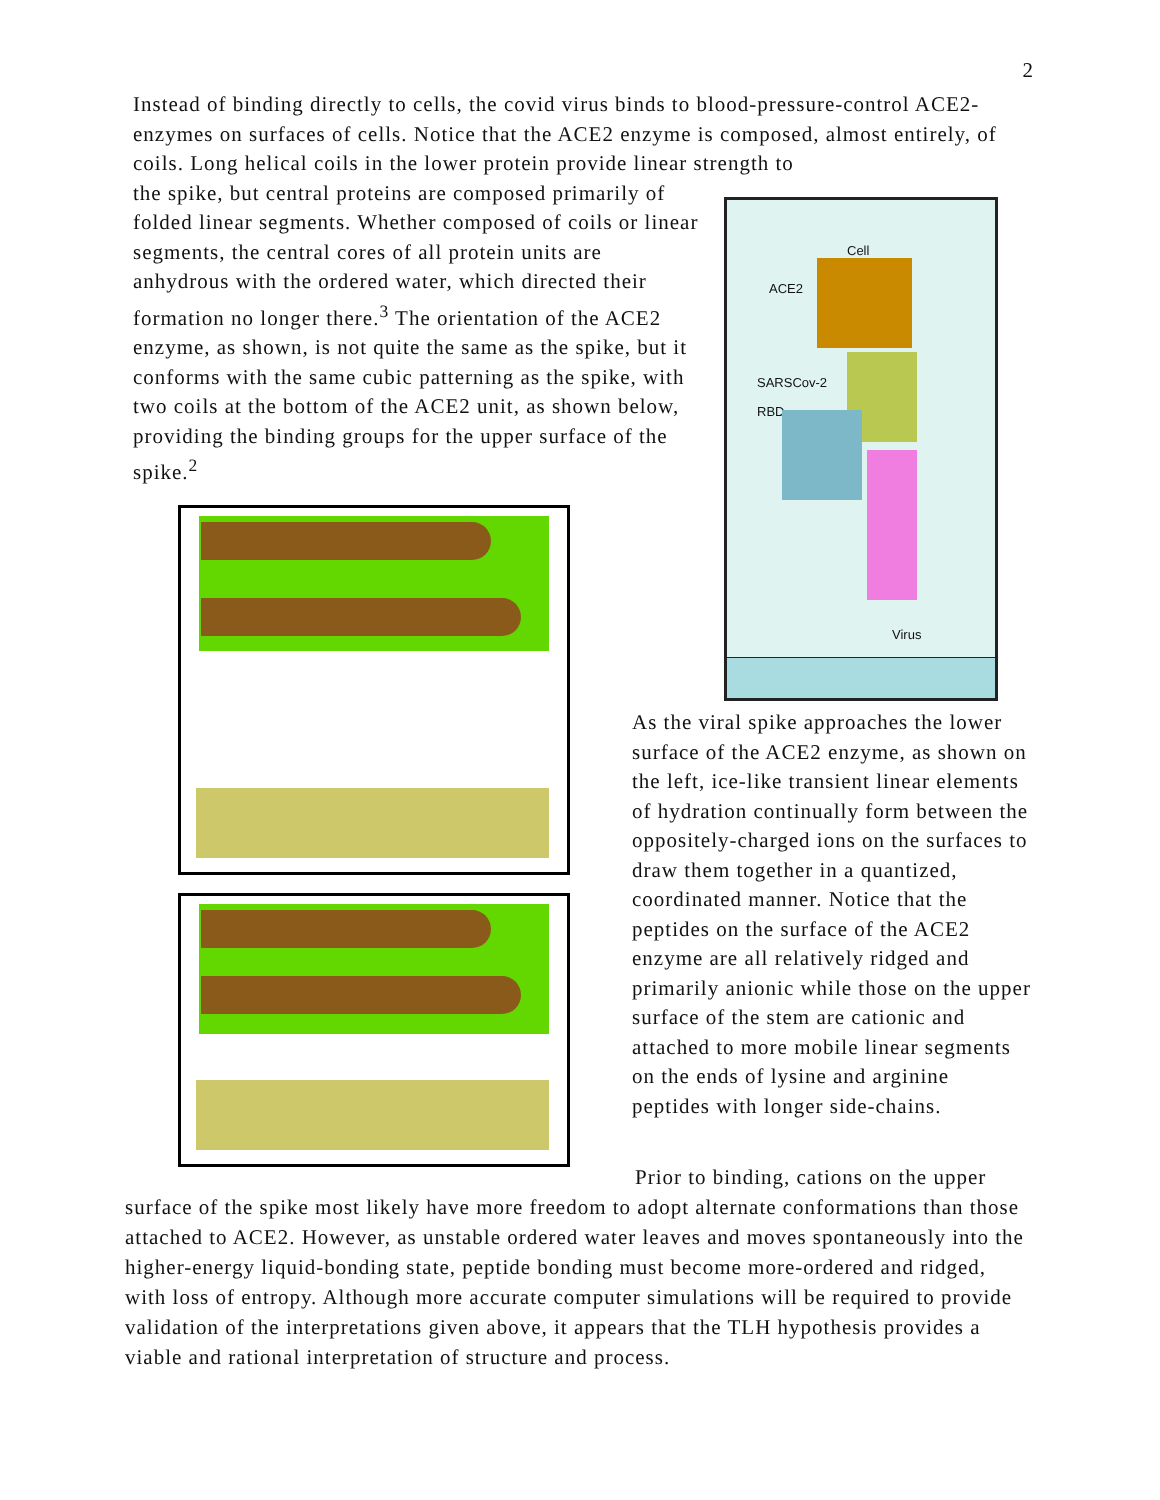2
Instead of binding directly to cells, the covid virus binds to blood-pressure-control ACE2-enzymes on surfaces of cells. Notice that the ACE2 enzyme is composed, almost entirely, of coils. Long helical coils in the lower protein provide linear strength to
Cell
ACE2
SARSCov-2
RBD
Virus
the spike, but central proteins are composed primarily of folded linear segments. Whether composed of coils or linear segments, the central cores of all protein units are anhydrous with the ordered water, which directed their formation no longer there.<sup>3</sup> The orientation of the ACE2 enzyme, as shown, is not quite the same as the spike, but it conforms with the same cubic patterning as the spike, with two coils at the bottom of the ACE2 unit, as shown below, providing the binding groups for the upper surface of the spike.<sup>2</sup>
As the viral spike approaches the lower surface of the ACE2 enzyme, as shown on the left, ice-like transient linear elements of hydration continually form between the oppositely-charged ions on the surfaces to draw them together in a quantized, coordinated manner. Notice that the peptides on the surface of the ACE2 enzyme are all relatively ridged and primarily anionic while those on the upper surface of the stem are cationic and attached to more mobile linear segments on the ends of lysine and arginine peptides with longer side-chains.
Prior to binding, cations on the upper surface of the spike most likely have more freedom to adopt alternate conformations than those attached to ACE2. However, as unstable ordered water leaves and moves spontaneously into the higher-energy liquid-bonding state, peptide bonding must become more-ordered and ridged, with loss of entropy. Although more accurate computer simulations will be required to provide validation of the interpretations given above, it appears that the TLH hypothesis provides a viable and rational interpretation of structure and process.